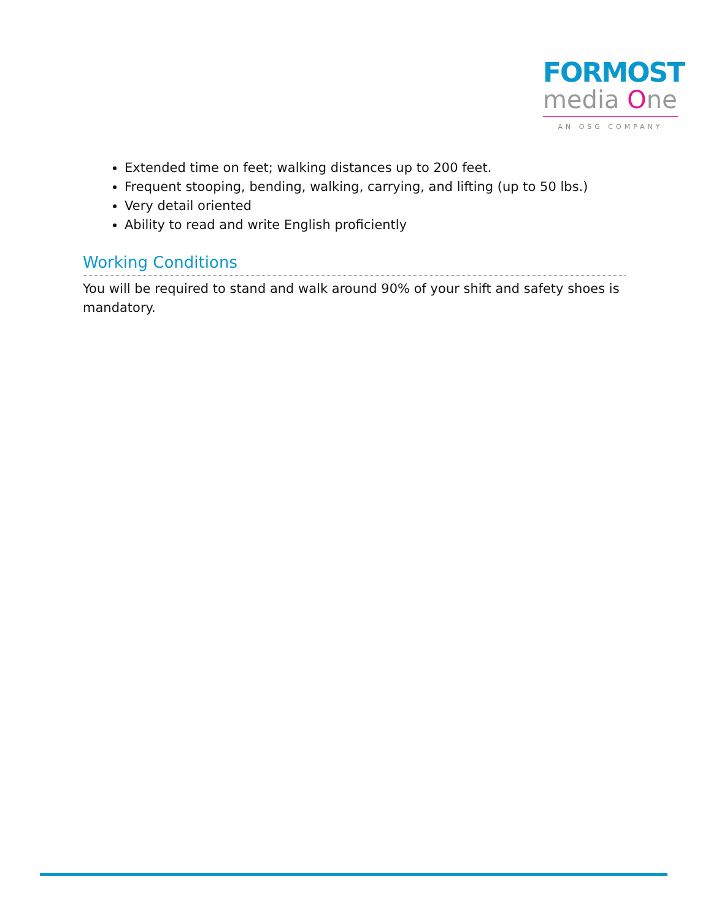FORMOST
media One
AN OSG COMPANY
Extended time on feet; walking distances up to 200 feet.
Frequent stooping, bending, walking, carrying, and lifting (up to 50 lbs.)
Very detail oriented
Ability to read and write English proficiently
Working Conditions
You will be required to stand and walk around 90% of your shift and safety shoes is mandatory.